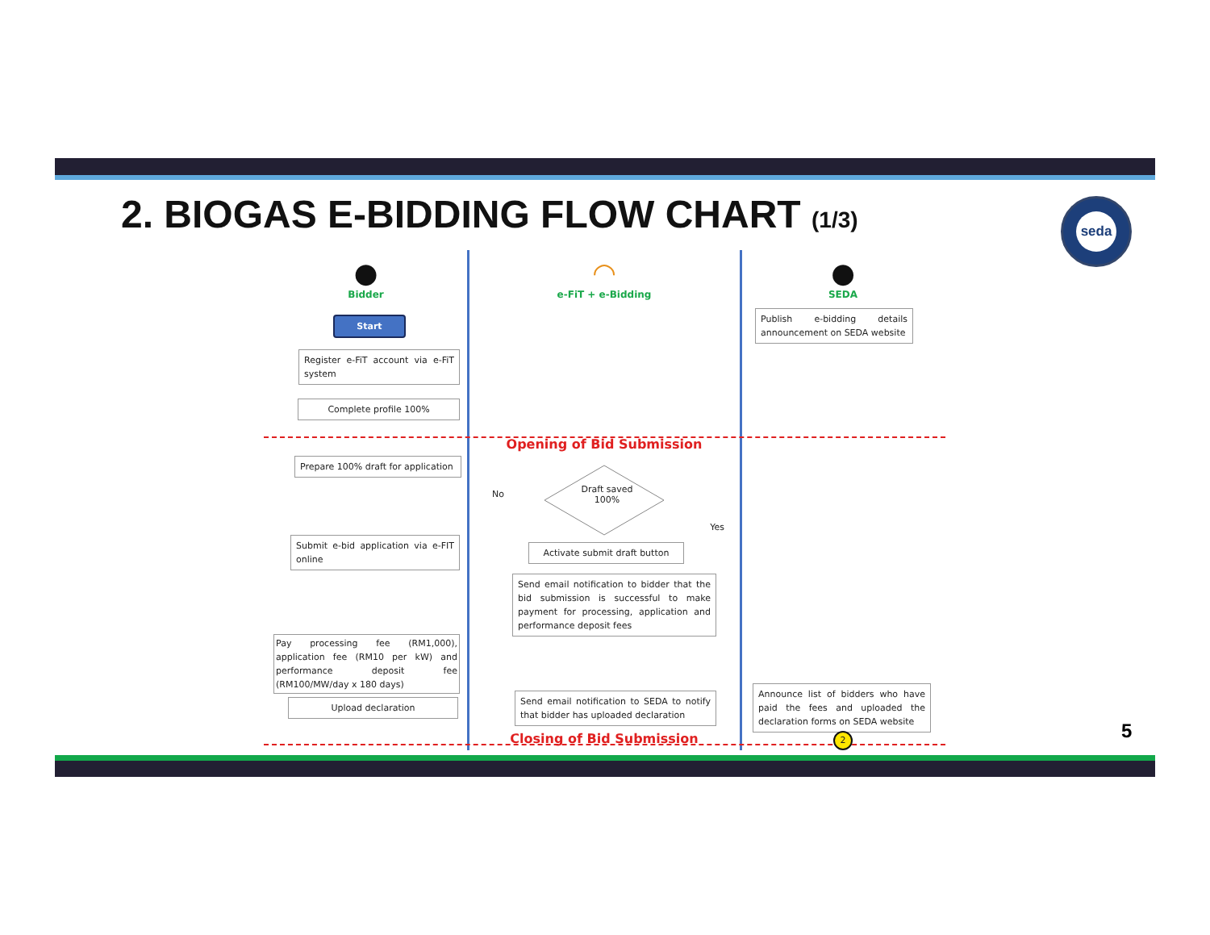2. BIOGAS E-BIDDING FLOW CHART (1/3)
seda
●
Bidder
◠
e-FiT + e-Bidding
●
SEDA
Start
Publish e-bidding details announcement on SEDA website
Register e-FiT account via e-FiT system
Complete profile 100%
Opening of Bid Submission
Prepare 100% draft for application
No
Draft saved
100%
Yes
Submit e-bid application via e-FIT online
Activate submit draft button
Send email notification to bidder that the bid submission is successful to make payment for processing, application and performance deposit fees
Pay processing fee (RM1,000), application fee (RM10 per kW) and performance deposit fee (RM100/MW/day x 180 days)
Upload declaration
Send email notification to SEDA to notify that bidder has uploaded declaration
Announce list of bidders who have paid the fees and uploaded the declaration forms on SEDA website
Closing of Bid Submission
2
5